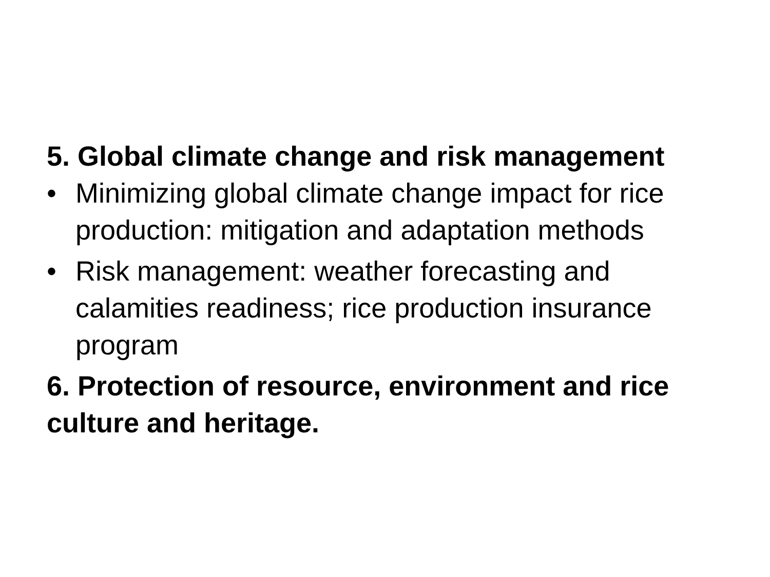5. Global climate change and risk management
• Minimizing global climate change impact for rice production: mitigation and adaptation methods
• Risk management: weather forecasting and calamities readiness; rice production insurance program
6. Protection of resource, environment and rice culture and heritage.